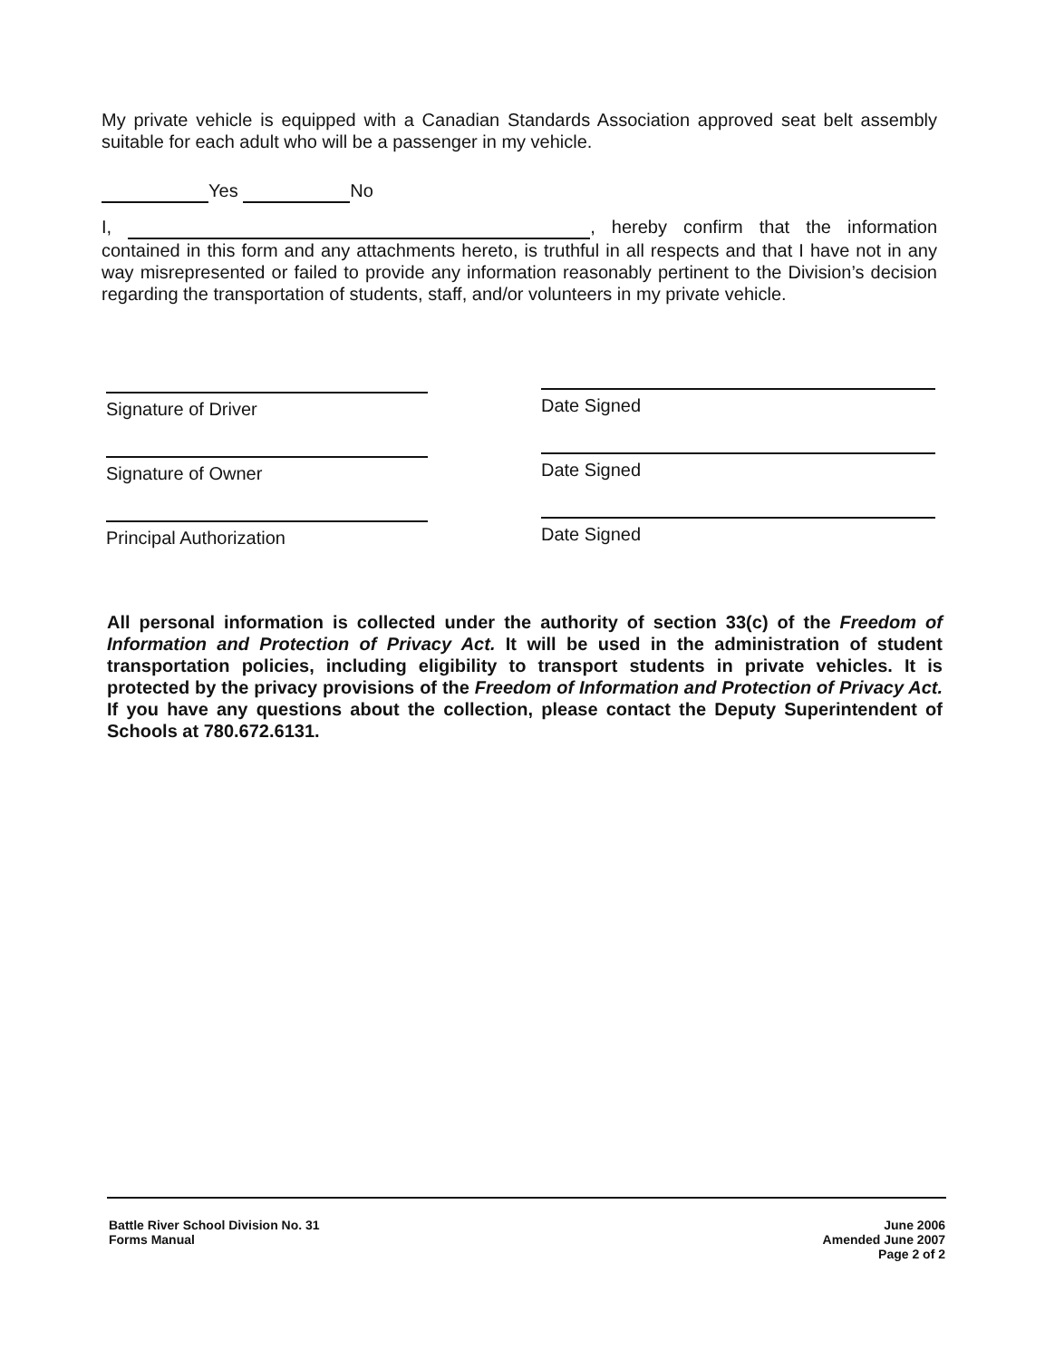My private vehicle is equipped with a Canadian Standards Association approved seat belt assembly suitable for each adult who will be a passenger in my vehicle.
Yes No
I, , hereby confirm that the information contained in this form and any attachments hereto, is truthful in all respects and that I have not in any way misrepresented or failed to provide any information reasonably pertinent to the Division’s decision regarding the transportation of students, staff, and/or volunteers in my private vehicle.
Signature of Driver Date Signed
Signature of Owner Date Signed
Principal Authorization Date Signed
All personal information is collected under the authority of section 33(c) of the Freedom of Information and Protection of Privacy Act. It will be used in the administration of student transportation policies, including eligibility to transport students in private vehicles. It is protected by the privacy provisions of the Freedom of Information and Protection of Privacy Act. If you have any questions about the collection, please contact the Deputy Superintendent of Schools at 780.672.6131.
Battle River School Division No. 31
Forms Manual
June 2006
Amended June 2007
Page 2 of 2